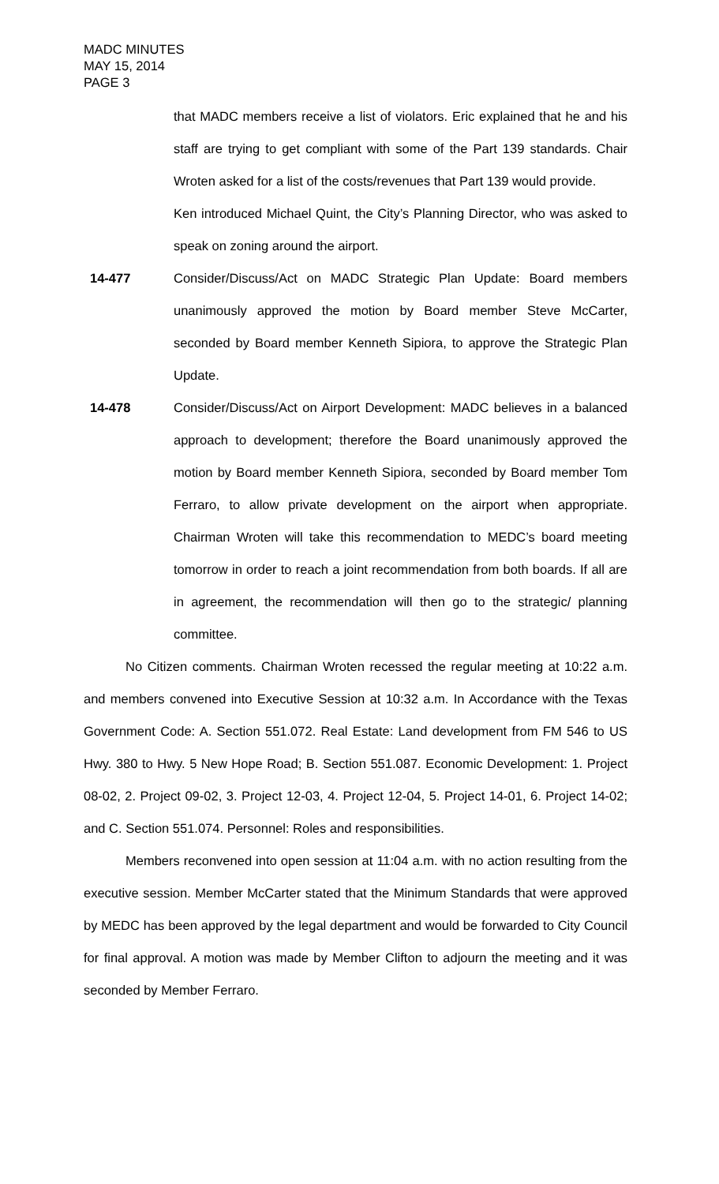MADC MINUTES
MAY 15, 2014
PAGE 3
that MADC members receive a list of violators. Eric explained that he and his staff are trying to get compliant with some of the Part 139 standards. Chair Wroten asked for a list of the costs/revenues that Part 139 would provide.
Ken introduced Michael Quint, the City’s Planning Director, who was asked to speak on zoning around the airport.
14-477 Consider/Discuss/Act on MADC Strategic Plan Update: Board members unanimously approved the motion by Board member Steve McCarter, seconded by Board member Kenneth Sipiora, to approve the Strategic Plan Update.
14-478 Consider/Discuss/Act on Airport Development: MADC believes in a balanced approach to development; therefore the Board unanimously approved the motion by Board member Kenneth Sipiora, seconded by Board member Tom Ferraro, to allow private development on the airport when appropriate. Chairman Wroten will take this recommendation to MEDC’s board meeting tomorrow in order to reach a joint recommendation from both boards. If all are in agreement, the recommendation will then go to the strategic/ planning committee.
No Citizen comments. Chairman Wroten recessed the regular meeting at 10:22 a.m. and members convened into Executive Session at 10:32 a.m. In Accordance with the Texas Government Code: A. Section 551.072. Real Estate: Land development from FM 546 to US Hwy. 380 to Hwy. 5 New Hope Road; B. Section 551.087. Economic Development: 1. Project 08-02, 2. Project 09-02, 3. Project 12-03, 4. Project 12-04, 5. Project 14-01, 6. Project 14-02; and C. Section 551.074. Personnel: Roles and responsibilities.
Members reconvened into open session at 11:04 a.m. with no action resulting from the executive session. Member McCarter stated that the Minimum Standards that were approved by MEDC has been approved by the legal department and would be forwarded to City Council for final approval. A motion was made by Member Clifton to adjourn the meeting and it was seconded by Member Ferraro.